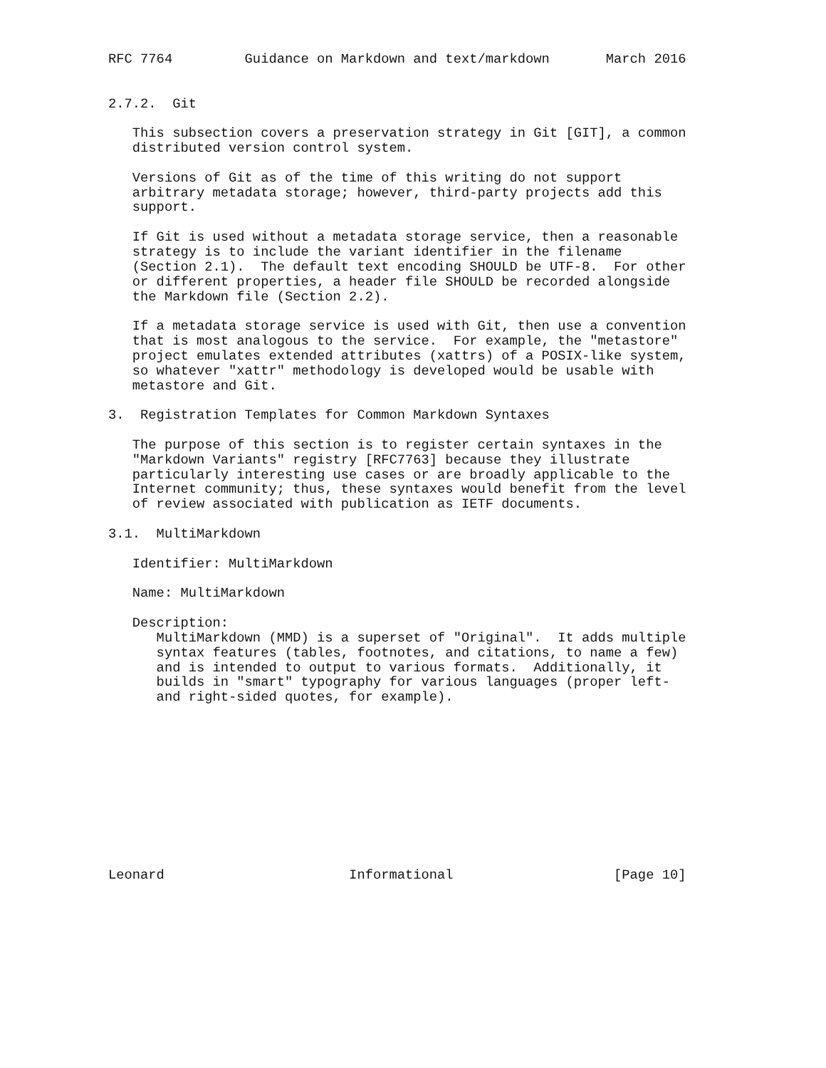RFC 7764         Guidance on Markdown and text/markdown       March 2016


2.7.2.  Git

   This subsection covers a preservation strategy in Git [GIT], a common
   distributed version control system.

   Versions of Git as of the time of this writing do not support
   arbitrary metadata storage; however, third-party projects add this
   support.

   If Git is used without a metadata storage service, then a reasonable
   strategy is to include the variant identifier in the filename
   (Section 2.1).  The default text encoding SHOULD be UTF-8.  For other
   or different properties, a header file SHOULD be recorded alongside
   the Markdown file (Section 2.2).

   If a metadata storage service is used with Git, then use a convention
   that is most analogous to the service.  For example, the "metastore"
   project emulates extended attributes (xattrs) of a POSIX-like system,
   so whatever "xattr" methodology is developed would be usable with
   metastore and Git.

3.  Registration Templates for Common Markdown Syntaxes

   The purpose of this section is to register certain syntaxes in the
   "Markdown Variants" registry [RFC7763] because they illustrate
   particularly interesting use cases or are broadly applicable to the
   Internet community; thus, these syntaxes would benefit from the level
   of review associated with publication as IETF documents.

3.1.  MultiMarkdown

   Identifier: MultiMarkdown

   Name: MultiMarkdown

   Description:
      MultiMarkdown (MMD) is a superset of "Original".  It adds multiple
      syntax features (tables, footnotes, and citations, to name a few)
      and is intended to output to various formats.  Additionally, it
      builds in "smart" typography for various languages (proper left-
      and right-sided quotes, for example).











Leonard                       Informational                    [Page 10]